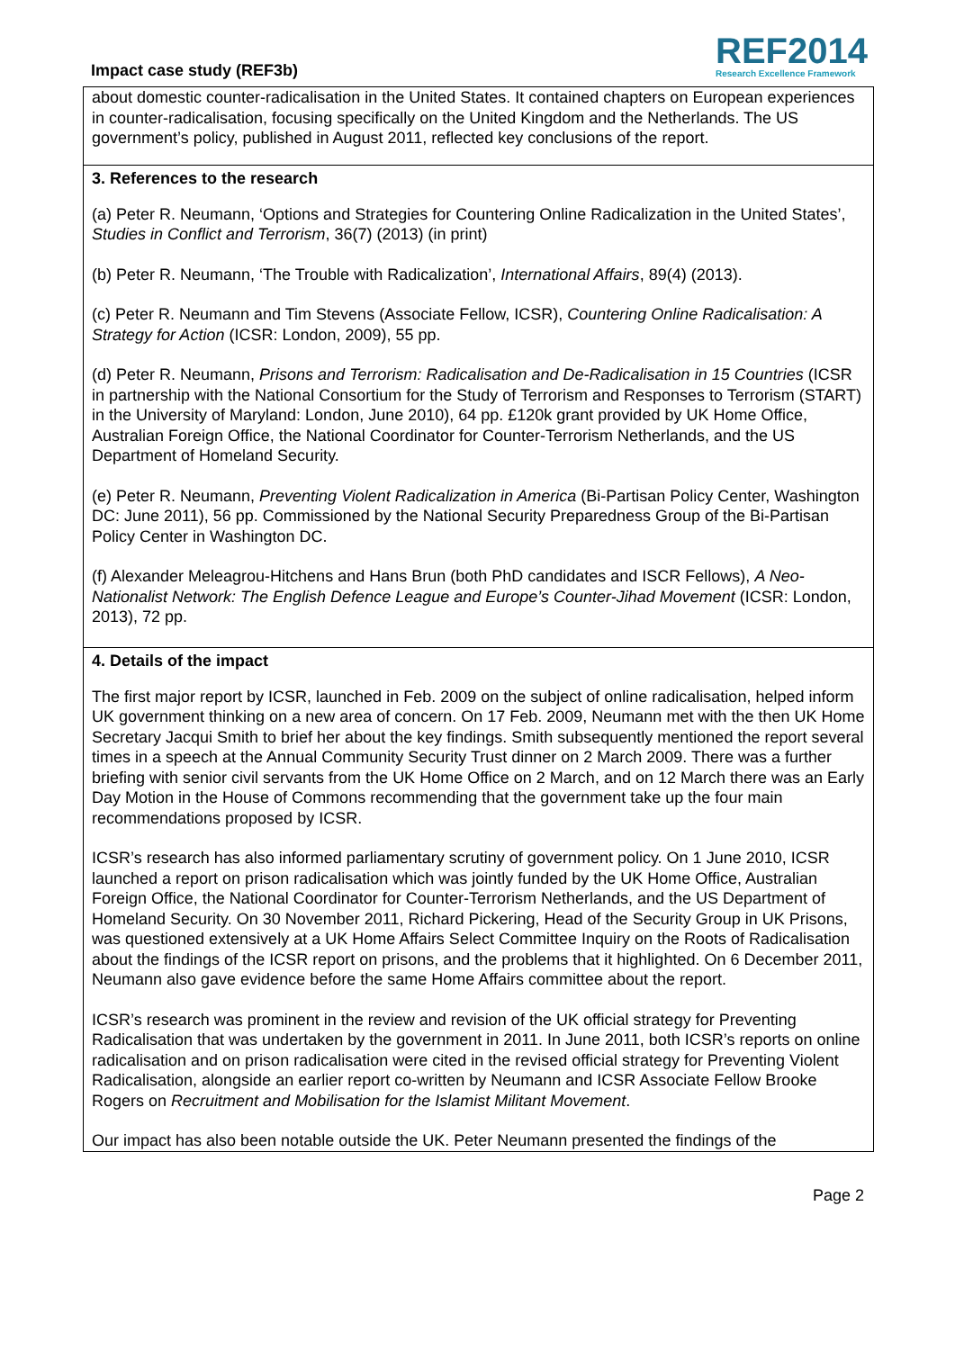Impact case study (REF3b)
REF2014
Research Excellence Framework
about domestic counter-radicalisation in the United States. It contained chapters on European experiences in counter-radicalisation, focusing specifically on the United Kingdom and the Netherlands. The US government’s policy, published in August 2011, reflected key conclusions of the report.
3. References to the research
(a) Peter R. Neumann, ‘Options and Strategies for Countering Online Radicalization in the United States’, Studies in Conflict and Terrorism, 36(7) (2013) (in print)
(b) Peter R. Neumann, ‘The Trouble with Radicalization’, International Affairs, 89(4) (2013).
(c) Peter R. Neumann and Tim Stevens (Associate Fellow, ICSR), Countering Online Radicalisation: A Strategy for Action (ICSR: London, 2009), 55 pp.
(d) Peter R. Neumann, Prisons and Terrorism: Radicalisation and De-Radicalisation in 15 Countries (ICSR in partnership with the National Consortium for the Study of Terrorism and Responses to Terrorism (START) in the University of Maryland: London, June 2010), 64 pp. £120k grant provided by UK Home Office, Australian Foreign Office, the National Coordinator for Counter-Terrorism Netherlands, and the US Department of Homeland Security.
(e) Peter R. Neumann, Preventing Violent Radicalization in America (Bi-Partisan Policy Center, Washington DC: June 2011), 56 pp. Commissioned by the National Security Preparedness Group of the Bi-Partisan Policy Center in Washington DC.
(f) Alexander Meleagrou-Hitchens and Hans Brun (both PhD candidates and ISCR Fellows), A Neo-Nationalist Network: The English Defence League and Europe’s Counter-Jihad Movement (ICSR: London, 2013), 72 pp.
4. Details of the impact
The first major report by ICSR, launched in Feb. 2009 on the subject of online radicalisation, helped inform UK government thinking on a new area of concern. On 17 Feb. 2009, Neumann met with the then UK Home Secretary Jacqui Smith to brief her about the key findings. Smith subsequently mentioned the report several times in a speech at the Annual Community Security Trust dinner on 2 March 2009. There was a further briefing with senior civil servants from the UK Home Office on 2 March, and on 12 March there was an Early Day Motion in the House of Commons recommending that the government take up the four main recommendations proposed by ICSR.
ICSR’s research has also informed parliamentary scrutiny of government policy. On 1 June 2010, ICSR launched a report on prison radicalisation which was jointly funded by the UK Home Office, Australian Foreign Office, the National Coordinator for Counter-Terrorism Netherlands, and the US Department of Homeland Security. On 30 November 2011, Richard Pickering, Head of the Security Group in UK Prisons, was questioned extensively at a UK Home Affairs Select Committee Inquiry on the Roots of Radicalisation about the findings of the ICSR report on prisons, and the problems that it highlighted. On 6 December 2011, Neumann also gave evidence before the same Home Affairs committee about the report.
ICSR’s research was prominent in the review and revision of the UK official strategy for Preventing Radicalisation that was undertaken by the government in 2011. In June 2011, both ICSR’s reports on online radicalisation and on prison radicalisation were cited in the revised official strategy for Preventing Violent Radicalisation, alongside an earlier report co-written by Neumann and ICSR Associate Fellow Brooke Rogers on Recruitment and Mobilisation for the Islamist Militant Movement.
Our impact has also been notable outside the UK. Peter Neumann presented the findings of the
Page 2